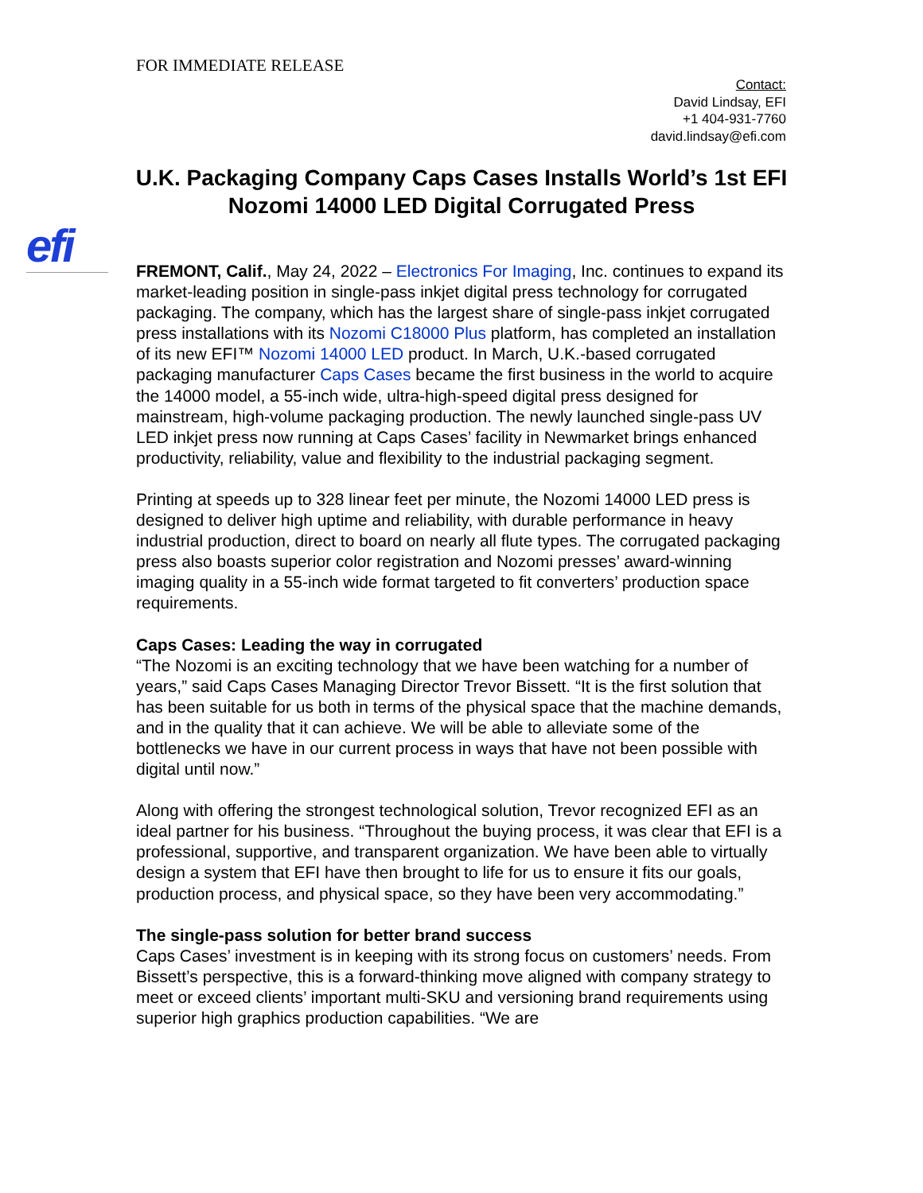FOR IMMEDIATE RELEASE
Contact:
David Lindsay, EFI
+1 404-931-7760
david.lindsay@efi.com
U.K. Packaging Company Caps Cases Installs World’s 1st EFI Nozomi 14000 LED Digital Corrugated Press
efi
FREMONT, Calif., May 24, 2022 – Electronics For Imaging, Inc. continues to expand its market-leading position in single-pass inkjet digital press technology for corrugated packaging. The company, which has the largest share of single-pass inkjet corrugated press installations with its Nozomi C18000 Plus platform, has completed an installation of its new EFI™ Nozomi 14000 LED product. In March, U.K.-based corrugated packaging manufacturer Caps Cases became the first business in the world to acquire the 14000 model, a 55-inch wide, ultra-high-speed digital press designed for mainstream, high-volume packaging production. The newly launched single-pass UV LED inkjet press now running at Caps Cases’ facility in Newmarket brings enhanced productivity, reliability, value and flexibility to the industrial packaging segment.
Printing at speeds up to 328 linear feet per minute, the Nozomi 14000 LED press is designed to deliver high uptime and reliability, with durable performance in heavy industrial production, direct to board on nearly all flute types. The corrugated packaging press also boasts superior color registration and Nozomi presses’ award-winning imaging quality in a 55-inch wide format targeted to fit converters’ production space requirements.
Caps Cases: Leading the way in corrugated
“The Nozomi is an exciting technology that we have been watching for a number of years,” said Caps Cases Managing Director Trevor Bissett. “It is the first solution that has been suitable for us both in terms of the physical space that the machine demands, and in the quality that it can achieve. We will be able to alleviate some of the bottlenecks we have in our current process in ways that have not been possible with digital until now.”
Along with offering the strongest technological solution, Trevor recognized EFI as an ideal partner for his business. “Throughout the buying process, it was clear that EFI is a professional, supportive, and transparent organization. We have been able to virtually design a system that EFI have then brought to life for us to ensure it fits our goals, production process, and physical space, so they have been very accommodating.”
The single-pass solution for better brand success
Caps Cases’ investment is in keeping with its strong focus on customers’ needs. From Bissett’s perspective, this is a forward-thinking move aligned with company strategy to meet or exceed clients’ important multi-SKU and versioning brand requirements using superior high graphics production capabilities. “We are